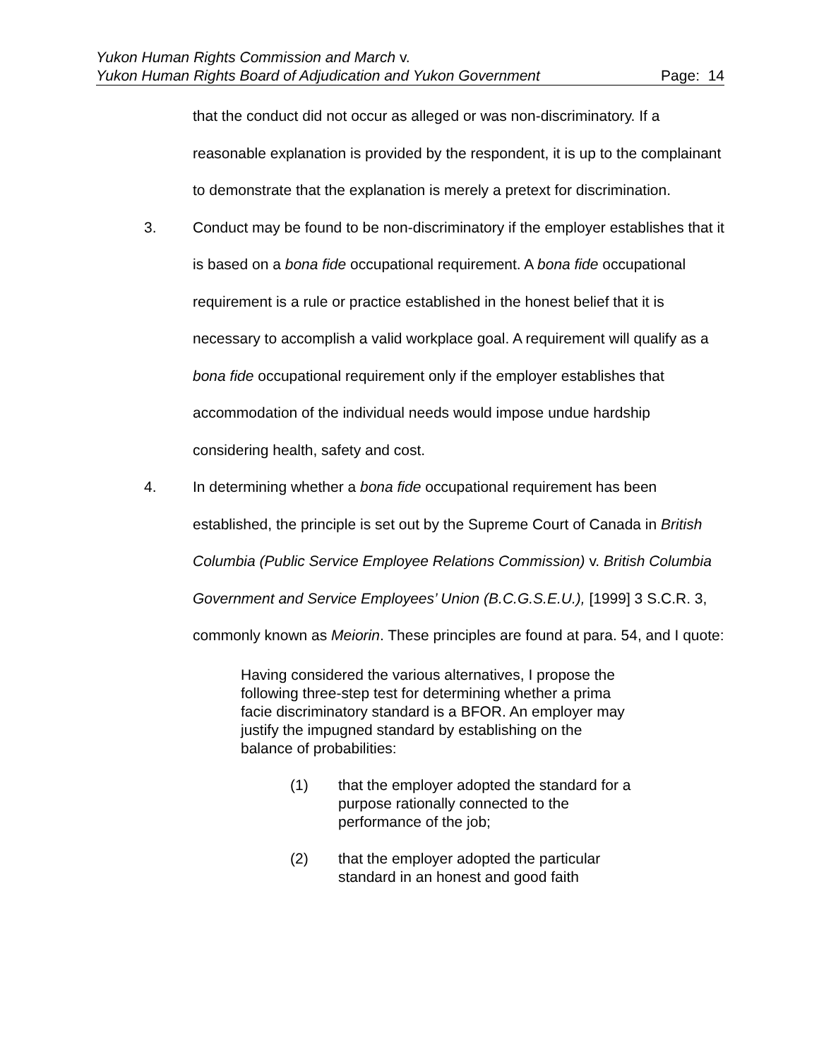Yukon Human Rights Commission and March v.
Yukon Human Rights Board of Adjudication and Yukon Government Page: 14
that the conduct did not occur as alleged or was non-discriminatory. If a reasonable explanation is provided by the respondent, it is up to the complainant to demonstrate that the explanation is merely a pretext for discrimination.
3. Conduct may be found to be non-discriminatory if the employer establishes that it is based on a bona fide occupational requirement. A bona fide occupational requirement is a rule or practice established in the honest belief that it is necessary to accomplish a valid workplace goal. A requirement will qualify as a bona fide occupational requirement only if the employer establishes that accommodation of the individual needs would impose undue hardship considering health, safety and cost.
4. In determining whether a bona fide occupational requirement has been established, the principle is set out by the Supreme Court of Canada in British Columbia (Public Service Employee Relations Commission) v. British Columbia Government and Service Employees’ Union (B.C.G.S.E.U.), [1999] 3 S.C.R. 3, commonly known as Meiorin. These principles are found at para. 54, and I quote:
Having considered the various alternatives, I propose the following three-step test for determining whether a prima facie discriminatory standard is a BFOR. An employer may justify the impugned standard by establishing on the balance of probabilities:
(1) that the employer adopted the standard for a purpose rationally connected to the performance of the job;
(2) that the employer adopted the particular standard in an honest and good faith